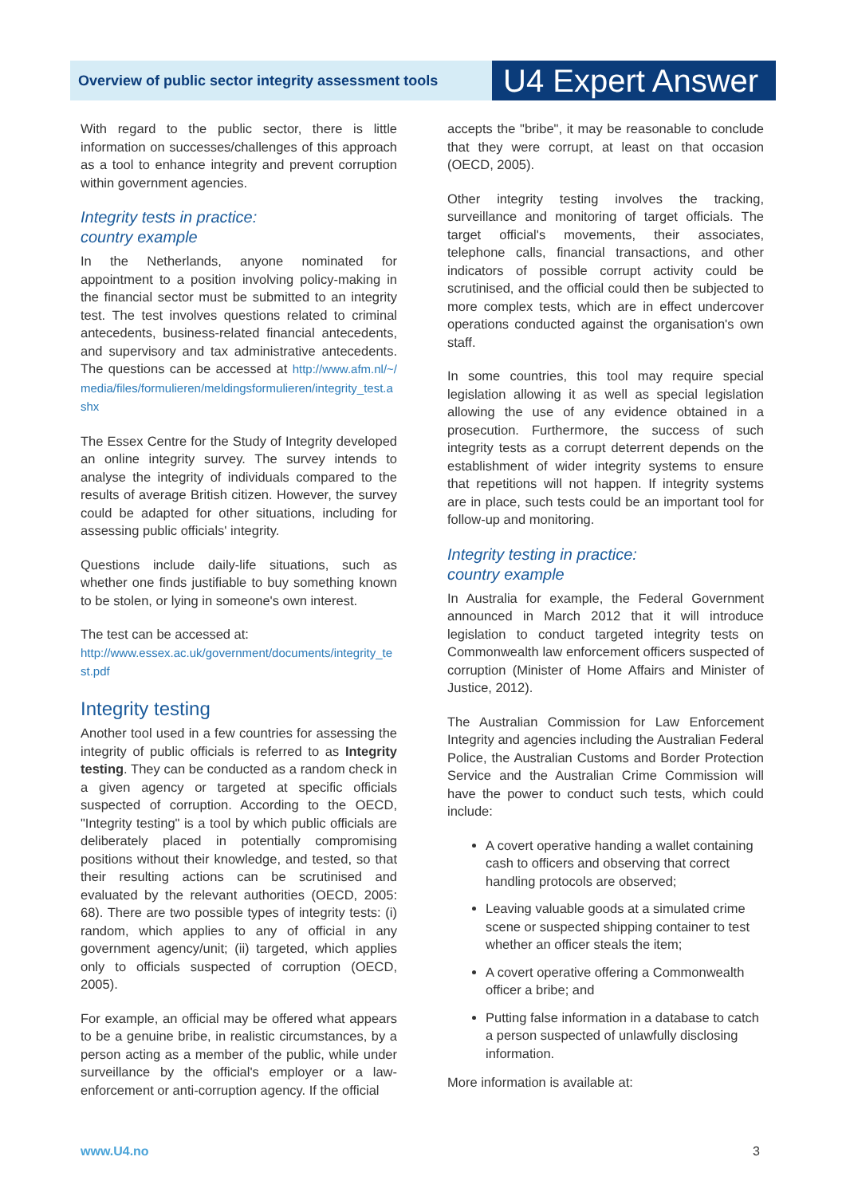Overview of public sector integrity assessment tools
U4 Expert Answer
With regard to the public sector, there is little information on successes/challenges of this approach as a tool to enhance integrity and prevent corruption within government agencies.
Integrity tests in practice:
country example
In the Netherlands, anyone nominated for appointment to a position involving policy-making in the financial sector must be submitted to an integrity test. The test involves questions related to criminal antecedents, business-related financial antecedents, and supervisory and tax administrative antecedents. The questions can be accessed at http://www.afm.nl/~/media/files/formulieren/meldingsformulieren/integrity_test.ashx
The Essex Centre for the Study of Integrity developed an online integrity survey. The survey intends to analyse the integrity of individuals compared to the results of average British citizen. However, the survey could be adapted for other situations, including for assessing public officials' integrity.
Questions include daily-life situations, such as whether one finds justifiable to buy something known to be stolen, or lying in someone's own interest.
The test can be accessed at:
http://www.essex.ac.uk/government/documents/integrity_test.pdf
Integrity testing
Another tool used in a few countries for assessing the integrity of public officials is referred to as Integrity testing. They can be conducted as a random check in a given agency or targeted at specific officials suspected of corruption. According to the OECD, "Integrity testing" is a tool by which public officials are deliberately placed in potentially compromising positions without their knowledge, and tested, so that their resulting actions can be scrutinised and evaluated by the relevant authorities (OECD, 2005: 68). There are two possible types of integrity tests: (i) random, which applies to any of official in any government agency/unit; (ii) targeted, which applies only to officials suspected of corruption (OECD, 2005).
For example, an official may be offered what appears to be a genuine bribe, in realistic circumstances, by a person acting as a member of the public, while under surveillance by the official's employer or a law-enforcement or anti-corruption agency. If the official
accepts the "bribe", it may be reasonable to conclude that they were corrupt, at least on that occasion (OECD, 2005).
Other integrity testing involves the tracking, surveillance and monitoring of target officials. The target official's movements, their associates, telephone calls, financial transactions, and other indicators of possible corrupt activity could be scrutinised, and the official could then be subjected to more complex tests, which are in effect undercover operations conducted against the organisation's own staff.
In some countries, this tool may require special legislation allowing it as well as special legislation allowing the use of any evidence obtained in a prosecution. Furthermore, the success of such integrity tests as a corrupt deterrent depends on the establishment of wider integrity systems to ensure that repetitions will not happen. If integrity systems are in place, such tests could be an important tool for follow-up and monitoring.
Integrity testing in practice:
country example
In Australia for example, the Federal Government announced in March 2012 that it will introduce legislation to conduct targeted integrity tests on Commonwealth law enforcement officers suspected of corruption (Minister of Home Affairs and Minister of Justice, 2012).
The Australian Commission for Law Enforcement Integrity and agencies including the Australian Federal Police, the Australian Customs and Border Protection Service and the Australian Crime Commission will have the power to conduct such tests, which could include:
A covert operative handing a wallet containing cash to officers and observing that correct handling protocols are observed;
Leaving valuable goods at a simulated crime scene or suspected shipping container to test whether an officer steals the item;
A covert operative offering a Commonwealth officer a bribe; and
Putting false information in a database to catch a person suspected of unlawfully disclosing information.
More information is available at:
www.U4.no 3